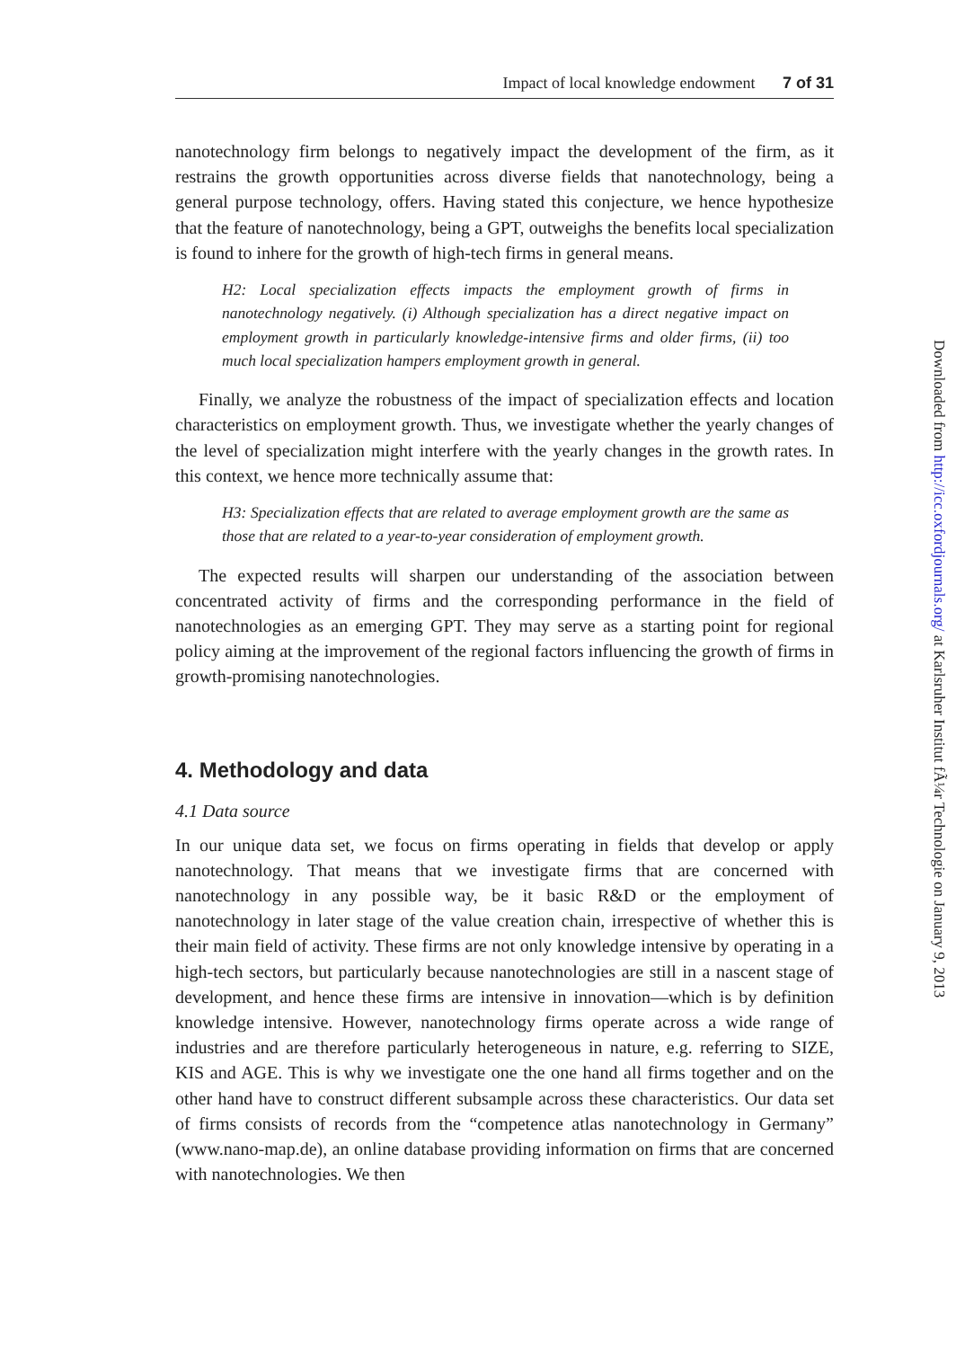Impact of local knowledge endowment 7 of 31
nanotechnology firm belongs to negatively impact the development of the firm, as it restrains the growth opportunities across diverse fields that nanotechnology, being a general purpose technology, offers. Having stated this conjecture, we hence hypothesize that the feature of nanotechnology, being a GPT, outweighs the benefits local specialization is found to inhere for the growth of high-tech firms in general means.
H2: Local specialization effects impacts the employment growth of firms in nanotechnology negatively. (i) Although specialization has a direct negative impact on employment growth in particularly knowledge-intensive firms and older firms, (ii) too much local specialization hampers employment growth in general.
Finally, we analyze the robustness of the impact of specialization effects and location characteristics on employment growth. Thus, we investigate whether the yearly changes of the level of specialization might interfere with the yearly changes in the growth rates. In this context, we hence more technically assume that:
H3: Specialization effects that are related to average employment growth are the same as those that are related to a year-to-year consideration of employment growth.
The expected results will sharpen our understanding of the association between concentrated activity of firms and the corresponding performance in the field of nanotechnologies as an emerging GPT. They may serve as a starting point for regional policy aiming at the improvement of the regional factors influencing the growth of firms in growth-promising nanotechnologies.
4. Methodology and data
4.1 Data source
In our unique data set, we focus on firms operating in fields that develop or apply nanotechnology. That means that we investigate firms that are concerned with nanotechnology in any possible way, be it basic R&D or the employment of nanotechnology in later stage of the value creation chain, irrespective of whether this is their main field of activity. These firms are not only knowledge intensive by operating in a high-tech sectors, but particularly because nanotechnologies are still in a nascent stage of development, and hence these firms are intensive in innovation—which is by definition knowledge intensive. However, nanotechnology firms operate across a wide range of industries and are therefore particularly heterogeneous in nature, e.g. referring to SIZE, KIS and AGE. This is why we investigate one the one hand all firms together and on the other hand have to construct different subsample across these characteristics. Our data set of firms consists of records from the “competence atlas nanotechnology in Germany” (www.nano-map.de), an online database providing information on firms that are concerned with nanotechnologies. We then
Downloaded from http://icc.oxfordjournals.org/ at Karlsruher Institut fÃ¼r Technologie on January 9, 2013